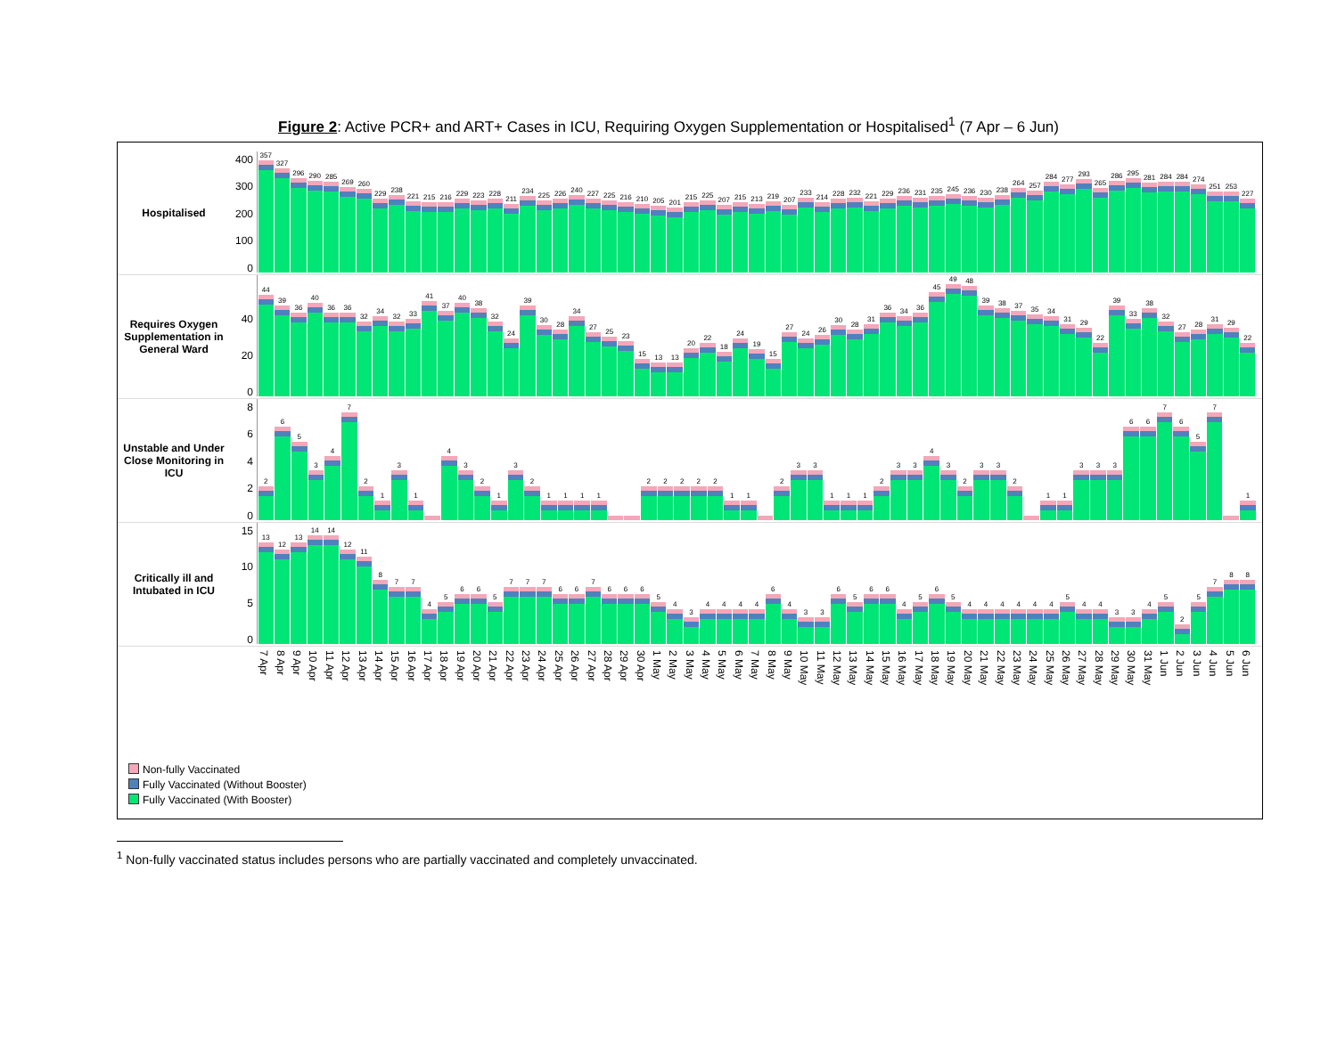Figure 2: Active PCR+ and ART+ Cases in ICU, Requiring Oxygen Supplementation or Hospitalised<sup>1</sup> (7 Apr – 6 Jun)
Hospitalised 400
300
200
100
0
357
327
296
290
285
269
260
229
238
221
215
216
229
223
228
211
234
225
226
240
227
225
216
210
205
201
215
225
207
215
213
219
207
233
214
228
232
221
229
236
231
235
245
236
230
238
264
257
284
277
293
265
286
295
281
284
284
274
251
253
227
Requires Oxygen Supplementation in General Ward
40
20
0
44
39
36
40
36
36
32
34
32
33
41
37
40
38
32
24
39
30
28
34
27
25
23
15
13
13
20
22
18
24
19
15
27
24
26
30
28
31
36
34
36
45
49
48
39
38
37
35
34
31
29
22
39
33
38
32
27
28
31
29
22
Unstable and Under Close Monitoring in ICU
86420
2
6
5
3
4
7
2
1
3
1
4
3
2
1
3
2
1
1
1
1
2
2
2
2
2
1
1
2
3
3
1
1
1
2
3
3
4
3
2
3
3
2
1
1
3
3
3
6
6
7
6
5
7
1
Critically ill and Intubated in ICU
15
10
50
13
12
13
14
14
12
11
8
7
7
4
5
6
6
5
7
7
7
6
6
7
6
6
6
5
4
3
4
4
4
4
6
4
3
3
6
5
6
6
4
5
6
5
4
4
4
4
4
4
5
4
4
3
3
4
5
2
5
7
8
8
7 Apr 8 Apr 9 Apr 10 Apr 11 Apr 12 Apr 13 Apr 14 Apr 15 Apr 16 Apr 17 Apr 18 Apr 19 Apr 20 Apr 21 Apr 22 Apr 23 Apr 24 Apr 25 Apr 26 Apr 27 Apr 28 Apr 29 Apr 30 Apr 1 May 2 May 3 May 4 May 5 May 6 May 7 May 8 May 9 May 10 May 11 May 12 May 13 May 14 May 15 May 16 May 17 May 18 May 19 May 20 May 21 May 22 May 23 May 24 May 25 May 26 May 27 May 28 May 29 May 30 May 31 May 1 Jun 2 Jun 3 Jun 4 Jun 5 Jun 6 Jun
Non-fully Vaccinated
Fully Vaccinated (Without Booster)
Fully Vaccinated (With Booster)
<sup>1</sup> Non-fully vaccinated status includes persons who are partially vaccinated and completely unvaccinated.